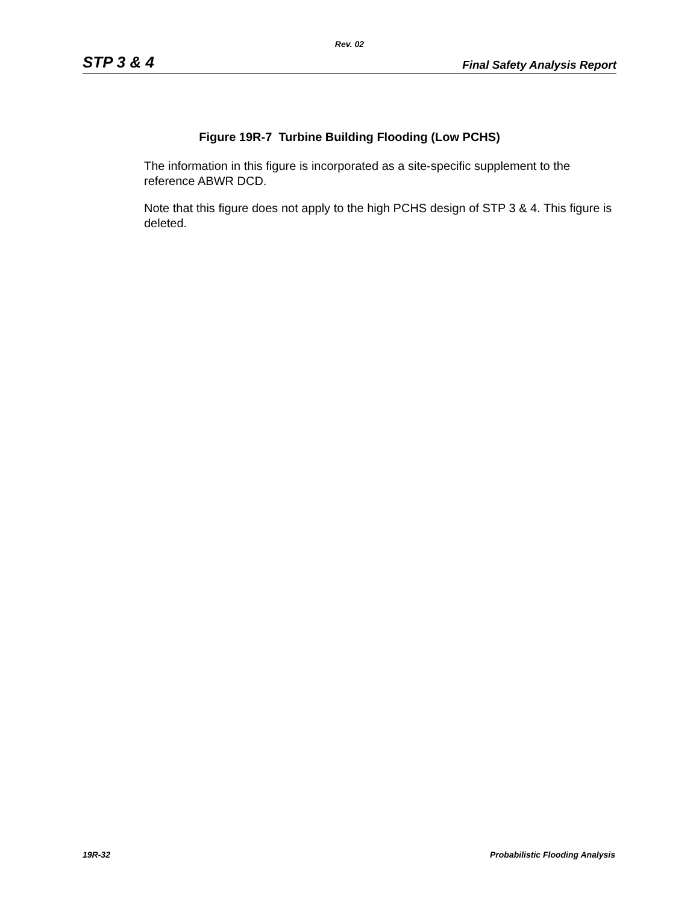Rev. 02
STP 3 & 4 Final Safety Analysis Report
Figure 19R-7 Turbine Building Flooding (Low PCHS)
The information in this figure is incorporated as a site-specific supplement to the reference ABWR DCD.
Note that this figure does not apply to the high PCHS design of STP 3 & 4. This figure is deleted.
19R-32 Probabilistic Flooding Analysis